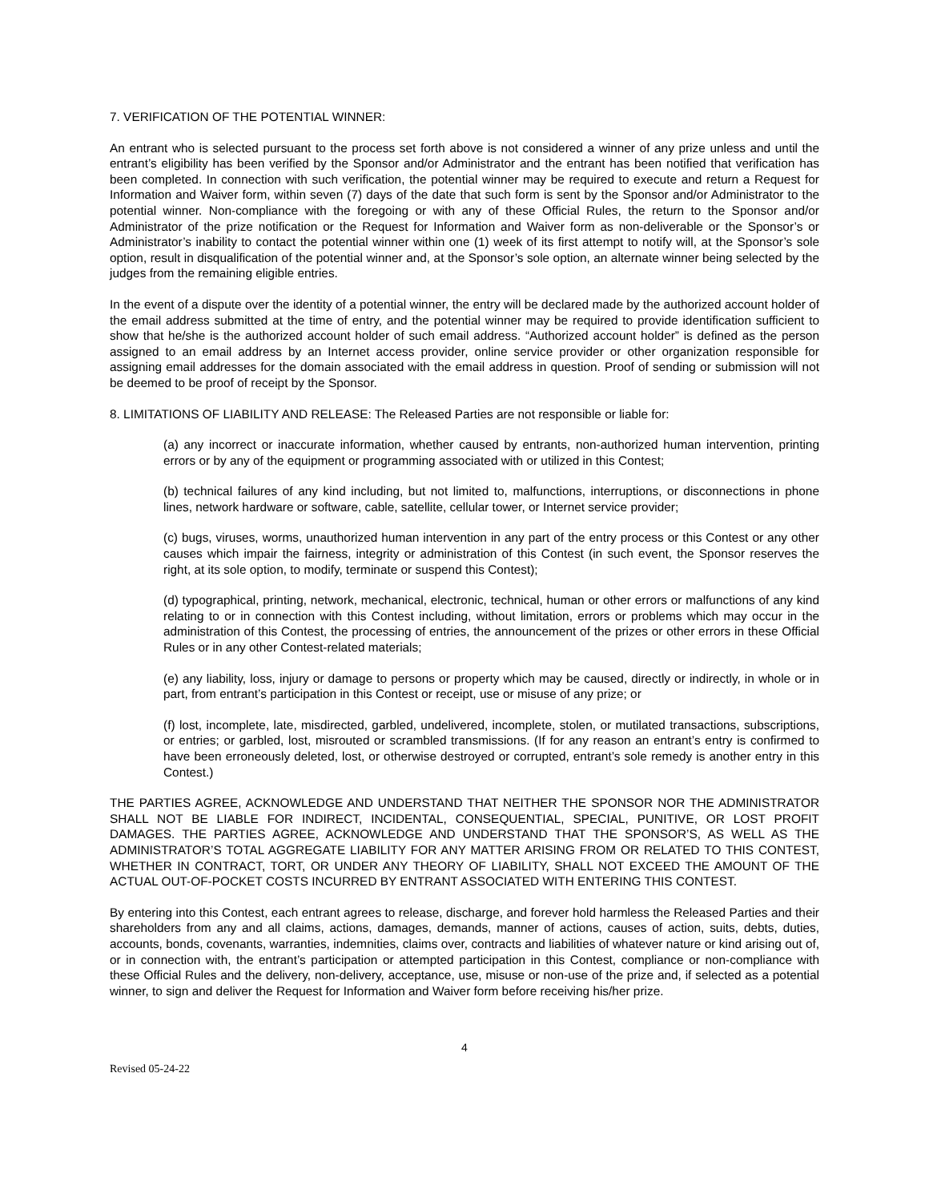7. VERIFICATION OF THE POTENTIAL WINNER:
An entrant who is selected pursuant to the process set forth above is not considered a winner of any prize unless and until the entrant’s eligibility has been verified by the Sponsor and/or Administrator and the entrant has been notified that verification has been completed. In connection with such verification, the potential winner may be required to execute and return a Request for Information and Waiver form, within seven (7) days of the date that such form is sent by the Sponsor and/or Administrator to the potential winner. Non-compliance with the foregoing or with any of these Official Rules, the return to the Sponsor and/or Administrator of the prize notification or the Request for Information and Waiver form as non-deliverable or the Sponsor’s or Administrator’s inability to contact the potential winner within one (1) week of its first attempt to notify will, at the Sponsor’s sole option, result in disqualification of the potential winner and, at the Sponsor’s sole option, an alternate winner being selected by the judges from the remaining eligible entries.
In the event of a dispute over the identity of a potential winner, the entry will be declared made by the authorized account holder of the email address submitted at the time of entry, and the potential winner may be required to provide identification sufficient to show that he/she is the authorized account holder of such email address. “Authorized account holder” is defined as the person assigned to an email address by an Internet access provider, online service provider or other organization responsible for assigning email addresses for the domain associated with the email address in question. Proof of sending or submission will not be deemed to be proof of receipt by the Sponsor.
8. LIMITATIONS OF LIABILITY AND RELEASE: The Released Parties are not responsible or liable for:
(a) any incorrect or inaccurate information, whether caused by entrants, non-authorized human intervention, printing errors or by any of the equipment or programming associated with or utilized in this Contest;
(b) technical failures of any kind including, but not limited to, malfunctions, interruptions, or disconnections in phone lines, network hardware or software, cable, satellite, cellular tower, or Internet service provider;
(c) bugs, viruses, worms, unauthorized human intervention in any part of the entry process or this Contest or any other causes which impair the fairness, integrity or administration of this Contest (in such event, the Sponsor reserves the right, at its sole option, to modify, terminate or suspend this Contest);
(d) typographical, printing, network, mechanical, electronic, technical, human or other errors or malfunctions of any kind relating to or in connection with this Contest including, without limitation, errors or problems which may occur in the administration of this Contest, the processing of entries, the announcement of the prizes or other errors in these Official Rules or in any other Contest-related materials;
(e) any liability, loss, injury or damage to persons or property which may be caused, directly or indirectly, in whole or in part, from entrant’s participation in this Contest or receipt, use or misuse of any prize; or
(f) lost, incomplete, late, misdirected, garbled, undelivered, incomplete, stolen, or mutilated transactions, subscriptions, or entries; or garbled, lost, misrouted or scrambled transmissions. (If for any reason an entrant’s entry is confirmed to have been erroneously deleted, lost, or otherwise destroyed or corrupted, entrant’s sole remedy is another entry in this Contest.)
THE PARTIES AGREE, ACKNOWLEDGE AND UNDERSTAND THAT NEITHER THE SPONSOR NOR THE ADMINISTRATOR SHALL NOT BE LIABLE FOR INDIRECT, INCIDENTAL, CONSEQUENTIAL, SPECIAL, PUNITIVE, OR LOST PROFIT DAMAGES. THE PARTIES AGREE, ACKNOWLEDGE AND UNDERSTAND THAT THE SPONSOR’S, AS WELL AS THE ADMINISTRATOR’S TOTAL AGGREGATE LIABILITY FOR ANY MATTER ARISING FROM OR RELATED TO THIS CONTEST, WHETHER IN CONTRACT, TORT, OR UNDER ANY THEORY OF LIABILITY, SHALL NOT EXCEED THE AMOUNT OF THE ACTUAL OUT-OF-POCKET COSTS INCURRED BY ENTRANT ASSOCIATED WITH ENTERING THIS CONTEST.
By entering into this Contest, each entrant agrees to release, discharge, and forever hold harmless the Released Parties and their shareholders from any and all claims, actions, damages, demands, manner of actions, causes of action, suits, debts, duties, accounts, bonds, covenants, warranties, indemnities, claims over, contracts and liabilities of whatever nature or kind arising out of, or in connection with, the entrant’s participation or attempted participation in this Contest, compliance or non-compliance with these Official Rules and the delivery, non-delivery, acceptance, use, misuse or non-use of the prize and, if selected as a potential winner, to sign and deliver the Request for Information and Waiver form before receiving his/her prize.
4
Revised 05-24-22